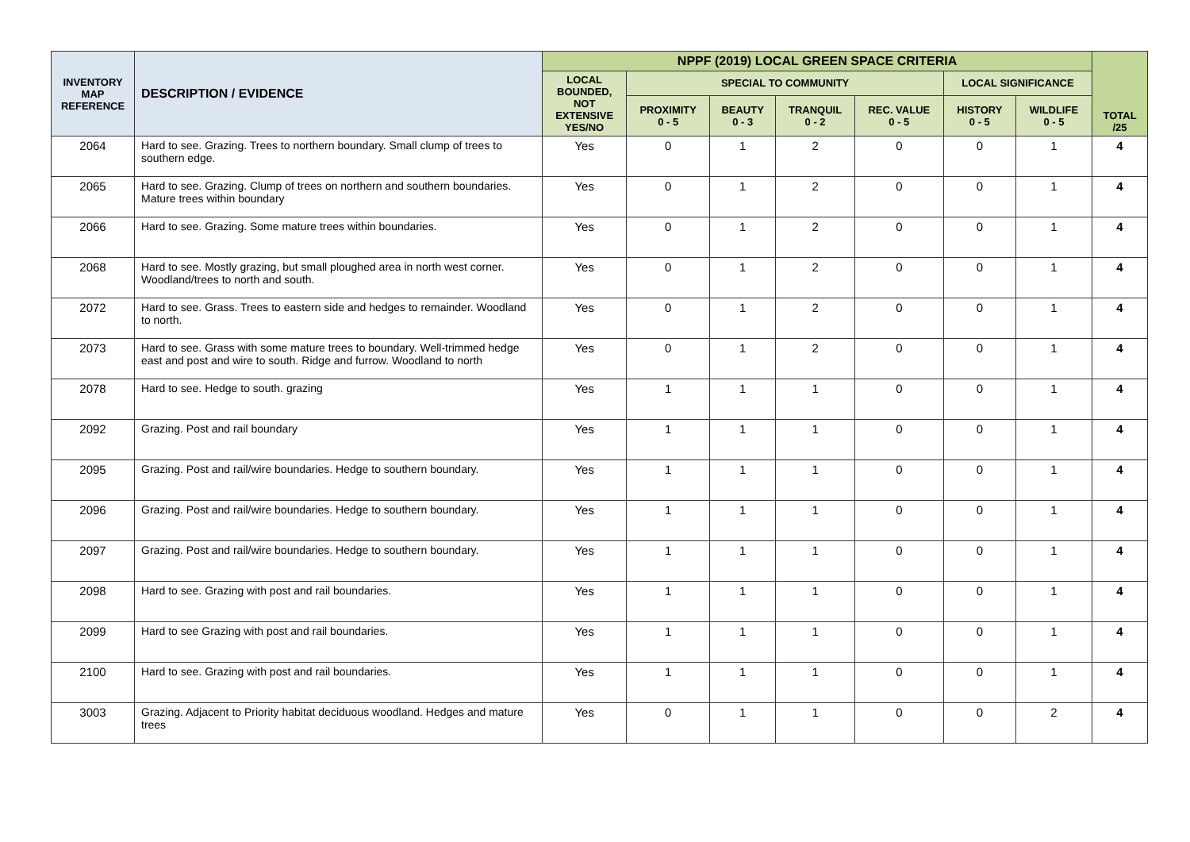| INVENTORY MAP REFERENCE | DESCRIPTION / EVIDENCE | NPPF (2019) LOCAL GREEN SPACE CRITERIA | | | | | | | TOTAL /25 |
| --- | --- | --- | --- | --- | --- | --- | --- | --- | --- |
| | | LOCAL BOUNDED, NOT EXTENSIVE YES/NO | SPECIAL TO COMMUNITY | | | | LOCAL SIGNIFICANCE | | |
| | | | PROXIMITY 0 - 5 | BEAUTY 0 - 3 | TRANQUIL 0 - 2 | REC. VALUE 0 - 5 | HISTORY 0 - 5 | WILDLIFE 0 - 5 | |
| 2064 | Hard to see. Grazing. Trees to northern boundary. Small clump of trees to southern edge. | Yes | 0 | 1 | 2 | 0 | 0 | 1 | 4 |
| 2065 | Hard to see. Grazing. Clump of trees on northern and southern boundaries. Mature trees within boundary | Yes | 0 | 1 | 2 | 0 | 0 | 1 | 4 |
| 2066 | Hard to see. Grazing. Some mature trees within boundaries. | Yes | 0 | 1 | 2 | 0 | 0 | 1 | 4 |
| 2068 | Hard to see. Mostly grazing, but small ploughed area in north west corner. Woodland/trees to north and south. | Yes | 0 | 1 | 2 | 0 | 0 | 1 | 4 |
| 2072 | Hard to see. Grass. Trees to eastern side and hedges to remainder. Woodland to north. | Yes | 0 | 1 | 2 | 0 | 0 | 1 | 4 |
| 2073 | Hard to see. Grass with some mature trees to boundary. Well-trimmed hedge east and post and wire to south. Ridge and furrow. Woodland to north | Yes | 0 | 1 | 2 | 0 | 0 | 1 | 4 |
| 2078 | Hard to see. Hedge to south. grazing | Yes | 1 | 1 | 1 | 0 | 0 | 1 | 4 |
| 2092 | Grazing. Post and rail boundary | Yes | 1 | 1 | 1 | 0 | 0 | 1 | 4 |
| 2095 | Grazing. Post and rail/wire boundaries. Hedge to southern boundary. | Yes | 1 | 1 | 1 | 0 | 0 | 1 | 4 |
| 2096 | Grazing. Post and rail/wire boundaries. Hedge to southern boundary. | Yes | 1 | 1 | 1 | 0 | 0 | 1 | 4 |
| 2097 | Grazing. Post and rail/wire boundaries. Hedge to southern boundary. | Yes | 1 | 1 | 1 | 0 | 0 | 1 | 4 |
| 2098 | Hard to see. Grazing with post and rail boundaries. | Yes | 1 | 1 | 1 | 0 | 0 | 1 | 4 |
| 2099 | Hard to see Grazing with post and rail boundaries. | Yes | 1 | 1 | 1 | 0 | 0 | 1 | 4 |
| 2100 | Hard to see. Grazing with post and rail boundaries. | Yes | 1 | 1 | 1 | 0 | 0 | 1 | 4 |
| 3003 | Grazing. Adjacent to Priority habitat deciduous woodland. Hedges and mature trees | Yes | 0 | 1 | 1 | 0 | 0 | 2 | 4 |